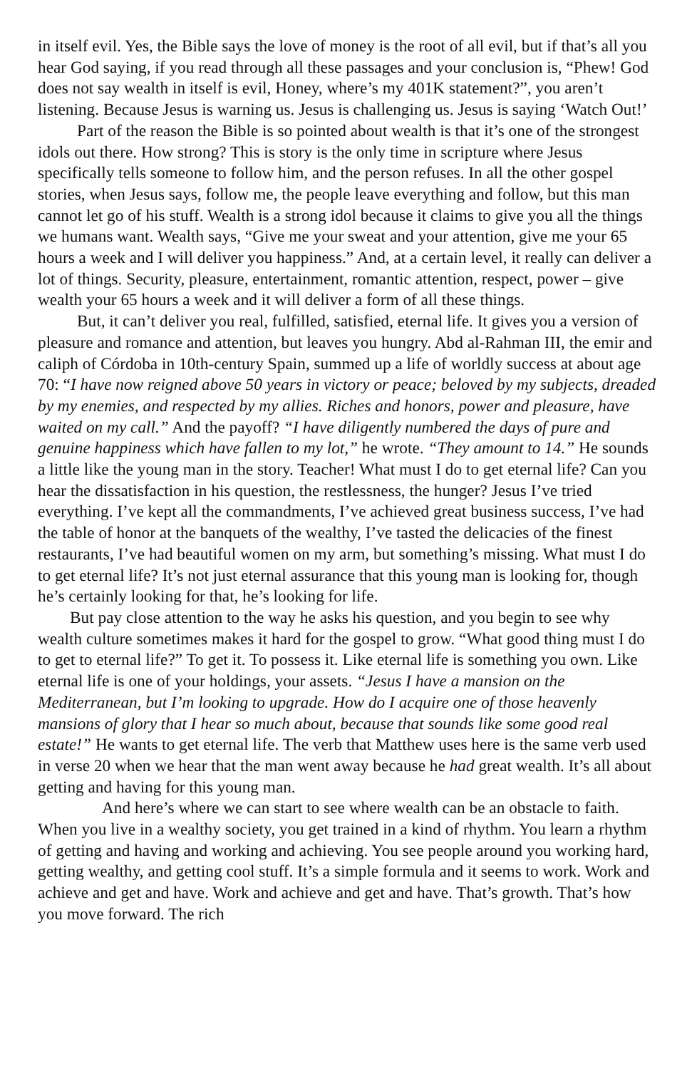in itself evil. Yes, the Bible says the love of money is the root of all evil, but if that’s all you hear God saying, if you read through all these passages and your conclusion is, “Phew! God does not say wealth in itself is evil, Honey, where’s my 401K statement?”, you aren’t listening. Because Jesus is warning us. Jesus is challenging us. Jesus is saying ‘Watch Out!’
Part of the reason the Bible is so pointed about wealth is that it’s one of the strongest idols out there. How strong? This is story is the only time in scripture where Jesus specifically tells someone to follow him, and the person refuses. In all the other gospel stories, when Jesus says, follow me, the people leave everything and follow, but this man cannot let go of his stuff. Wealth is a strong idol because it claims to give you all the things we humans want. Wealth says, “Give me your sweat and your attention, give me your 65 hours a week and I will deliver you happiness.” And, at a certain level, it really can deliver a lot of things. Security, pleasure, entertainment, romantic attention, respect, power – give wealth your 65 hours a week and it will deliver a form of all these things.
But, it can’t deliver you real, fulfilled, satisfied, eternal life. It gives you a version of pleasure and romance and attention, but leaves you hungry. Abd al-Rahman III, the emir and caliph of Córdoba in 10th-century Spain, summed up a life of worldly success at about age 70: “I have now reigned above 50 years in victory or peace; beloved by my subjects, dreaded by my enemies, and respected by my allies. Riches and honors, power and pleasure, have waited on my call.” And the payoff? “I have diligently numbered the days of pure and genuine happiness which have fallen to my lot,” he wrote. “They amount to 14.” He sounds a little like the young man in the story. Teacher! What must I do to get eternal life? Can you hear the dissatisfaction in his question, the restlessness, the hunger? Jesus I’ve tried everything. I’ve kept all the commandments, I’ve achieved great business success, I’ve had the table of honor at the banquets of the wealthy, I’ve tasted the delicacies of the finest restaurants, I’ve had beautiful women on my arm, but something’s missing. What must I do to get eternal life? It’s not just eternal assurance that this young man is looking for, though he’s certainly looking for that, he’s looking for life.
But pay close attention to the way he asks his question, and you begin to see why wealth culture sometimes makes it hard for the gospel to grow. “What good thing must I do to get to eternal life?” To get it. To possess it. Like eternal life is something you own. Like eternal life is one of your holdings, your assets. “Jesus I have a mansion on the Mediterranean, but I’m looking to upgrade. How do I acquire one of those heavenly mansions of glory that I hear so much about, because that sounds like some good real estate!” He wants to get eternal life. The verb that Matthew uses here is the same verb used in verse 20 when we hear that the man went away because he had great wealth. It’s all about getting and having for this young man.
And here’s where we can start to see where wealth can be an obstacle to faith. When you live in a wealthy society, you get trained in a kind of rhythm. You learn a rhythm of getting and having and working and achieving. You see people around you working hard, getting wealthy, and getting cool stuff. It’s a simple formula and it seems to work. Work and achieve and get and have. Work and achieve and get and have. That’s growth. That’s how you move forward. The rich